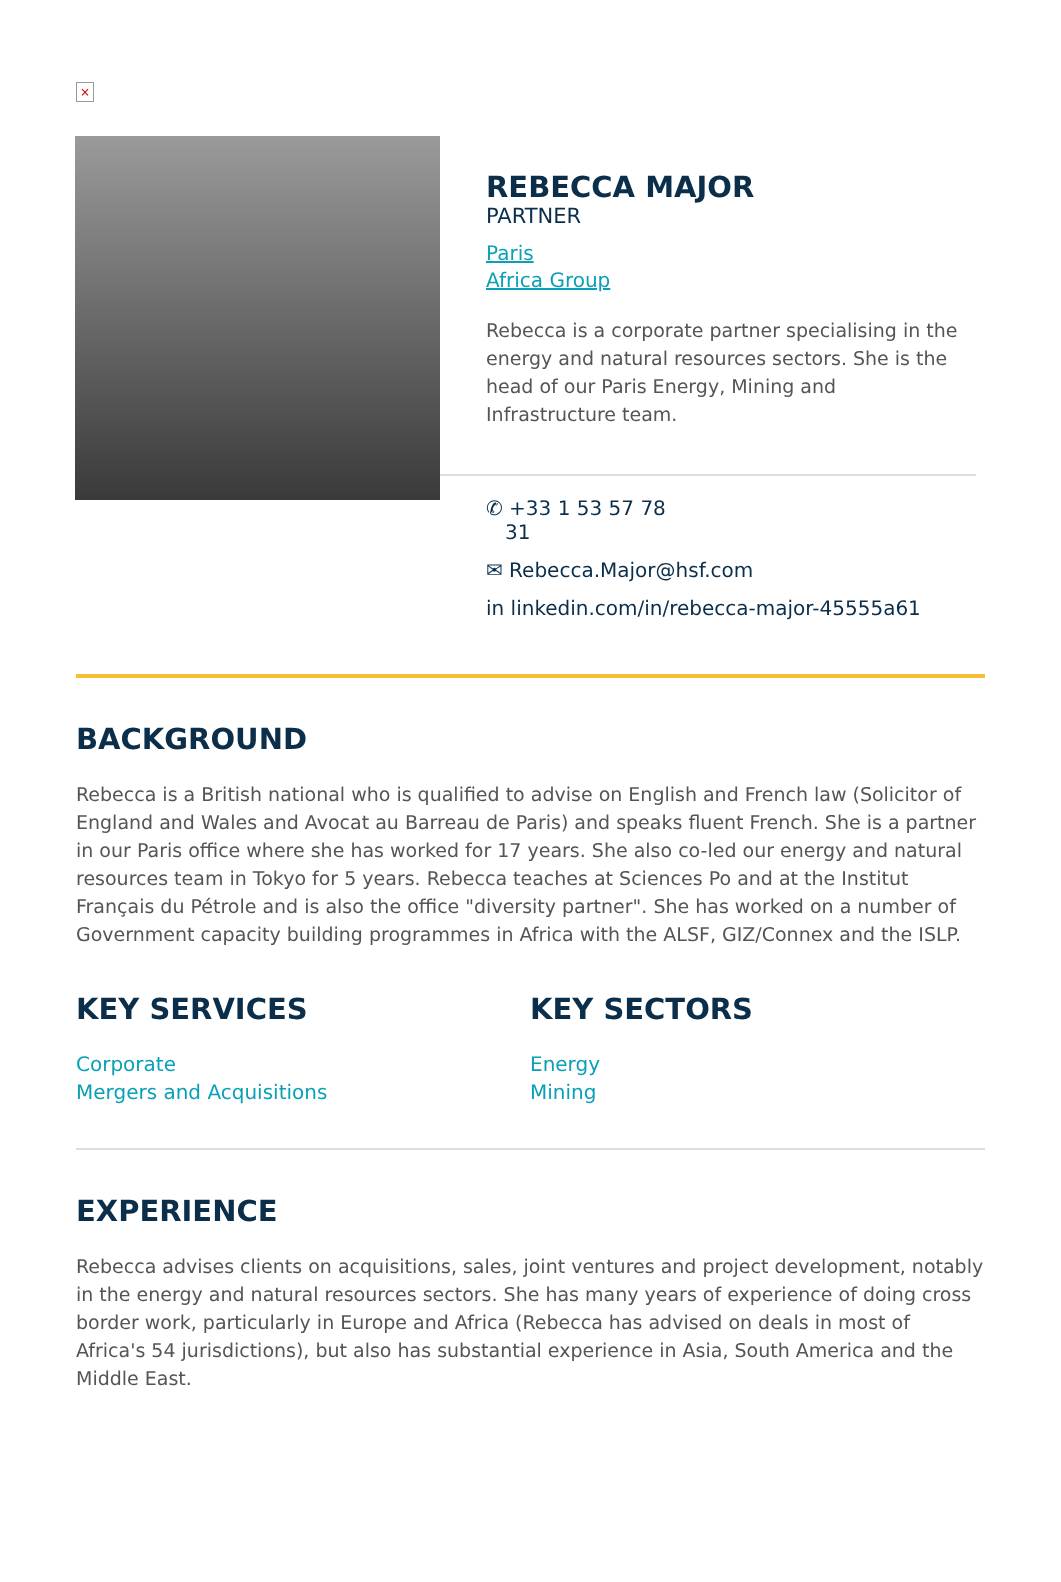×
REBECCA MAJOR
PARTNER
Paris
Africa Group
Rebecca is a corporate partner specialising in the energy and natural resources sectors. She is the head of our Paris Energy, Mining and Infrastructure team.
✆ +33 1 53 57 78
31
✉ Rebecca.Major@hsf.com
in linkedin.com/in/rebecca-major-45555a61
BACKGROUND
Rebecca is a British national who is qualified to advise on English and French law (Solicitor of England and Wales and Avocat au Barreau de Paris) and speaks fluent French. She is a partner in our Paris office where she has worked for 17 years. She also co-led our energy and natural resources team in Tokyo for 5 years. Rebecca teaches at Sciences Po and at the Institut Français du Pétrole and is also the office "diversity partner". She has worked on a number of Government capacity building programmes in Africa with the ALSF, GIZ/Connex and the ISLP.
KEY SERVICES
Corporate
Mergers and Acquisitions
KEY SECTORS
Energy
Mining
EXPERIENCE
Rebecca advises clients on acquisitions, sales, joint ventures and project development, notably in the energy and natural resources sectors. She has many years of experience of doing cross border work, particularly in Europe and Africa (Rebecca has advised on deals in most of Africa's 54 jurisdictions), but also has substantial experience in Asia, South America and the Middle East.